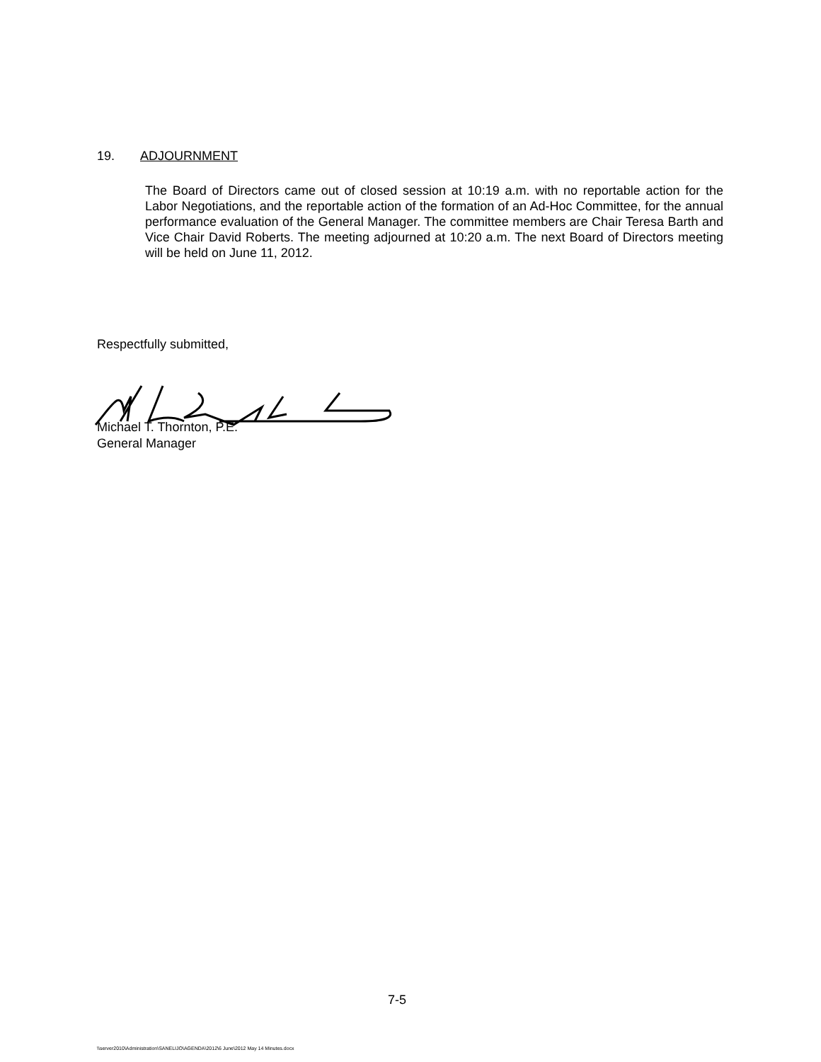19. ADJOURNMENT
The Board of Directors came out of closed session at 10:19 a.m. with no reportable action for the Labor Negotiations, and the reportable action of the formation of an Ad-Hoc Committee, for the annual performance evaluation of the General Manager. The committee members are Chair Teresa Barth and Vice Chair David Roberts. The meeting adjourned at 10:20 a.m. The next Board of Directors meeting will be held on June 11, 2012.
Respectfully submitted,
Michael T. Thornton, P.E.
General Manager
7-5
\\server2010\Administration\SANELIJO\AGENDA\2012\6 June\2012 May 14 Minutes.docx